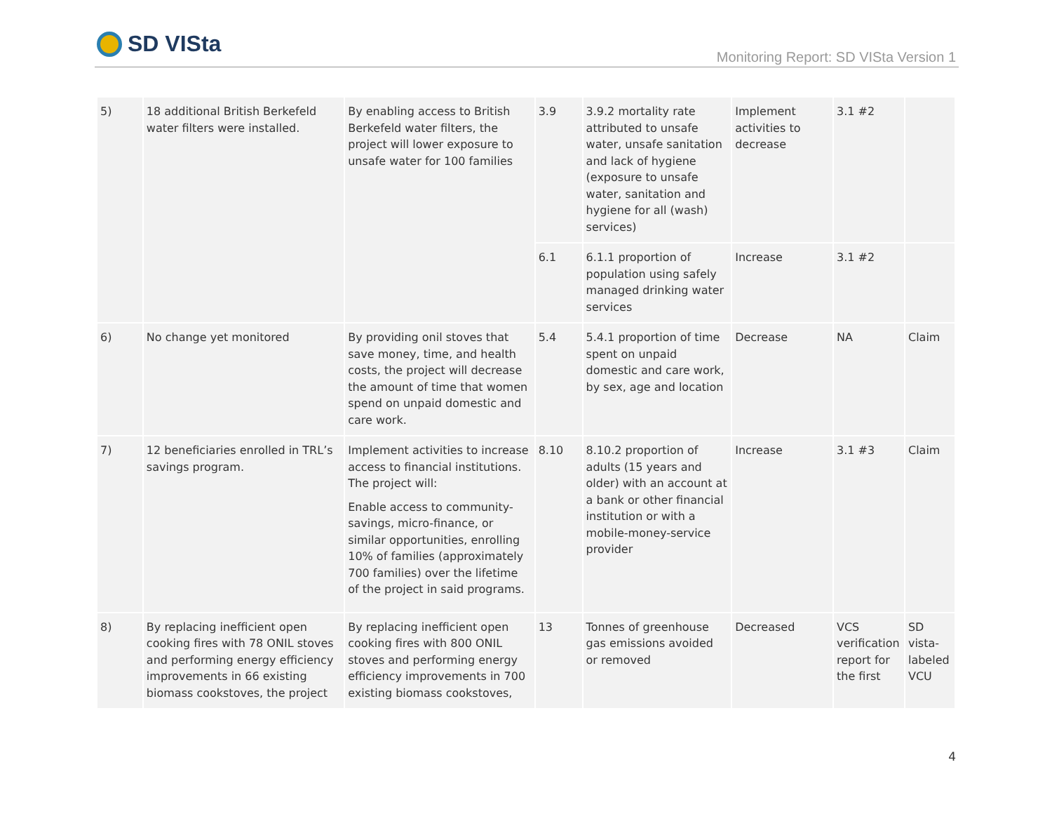SD VISta
Monitoring Report: SD VISta Version 1
| 5) | 18 additional British Berkefeld water filters were installed. | By enabling access to British Berkefeld water filters, the project will lower exposure to unsafe water for 100 families | 3.9 | 3.9.2 mortality rate attributed to unsafe water, unsafe sanitation and lack of hygiene (exposure to unsafe water, sanitation and hygiene for all (wash) services) | Implement activities to decrease | 3.1 #2 | |
| | | | 6.1 | 6.1.1 proportion of population using safely managed drinking water services | Increase | 3.1 #2 | |
| 6) | No change yet monitored | By providing onil stoves that save money, time, and health costs, the project will decrease the amount of time that women spend on unpaid domestic and care work. | 5.4 | 5.4.1 proportion of time spent on unpaid domestic and care work, by sex, age and location | Decrease | NA | Claim |
| 7) | 12 beneficiaries enrolled in TRL’s savings program. | Implement activities to increase access to financial institutions. The project will: Enable access to community-savings, micro-finance, or similar opportunities, enrolling 10% of families (approximately 700 families) over the lifetime of the project in said programs. | 8.10 | 8.10.2 proportion of adults (15 years and older) with an account at a bank or other financial institution or with a mobile-money-service provider | Increase | 3.1 #3 | Claim |
| 8) | By replacing inefficient open cooking fires with 78 ONIL stoves and performing energy efficiency improvements in 66 existing biomass cookstoves, the project | By replacing inefficient open cooking fires with 800 ONIL stoves and performing energy efficiency improvements in 700 existing biomass cookstoves, | 13 | Tonnes of greenhouse gas emissions avoided or removed | Decreased | VCS verification report for the first | SD vista-labeled VCU |
4